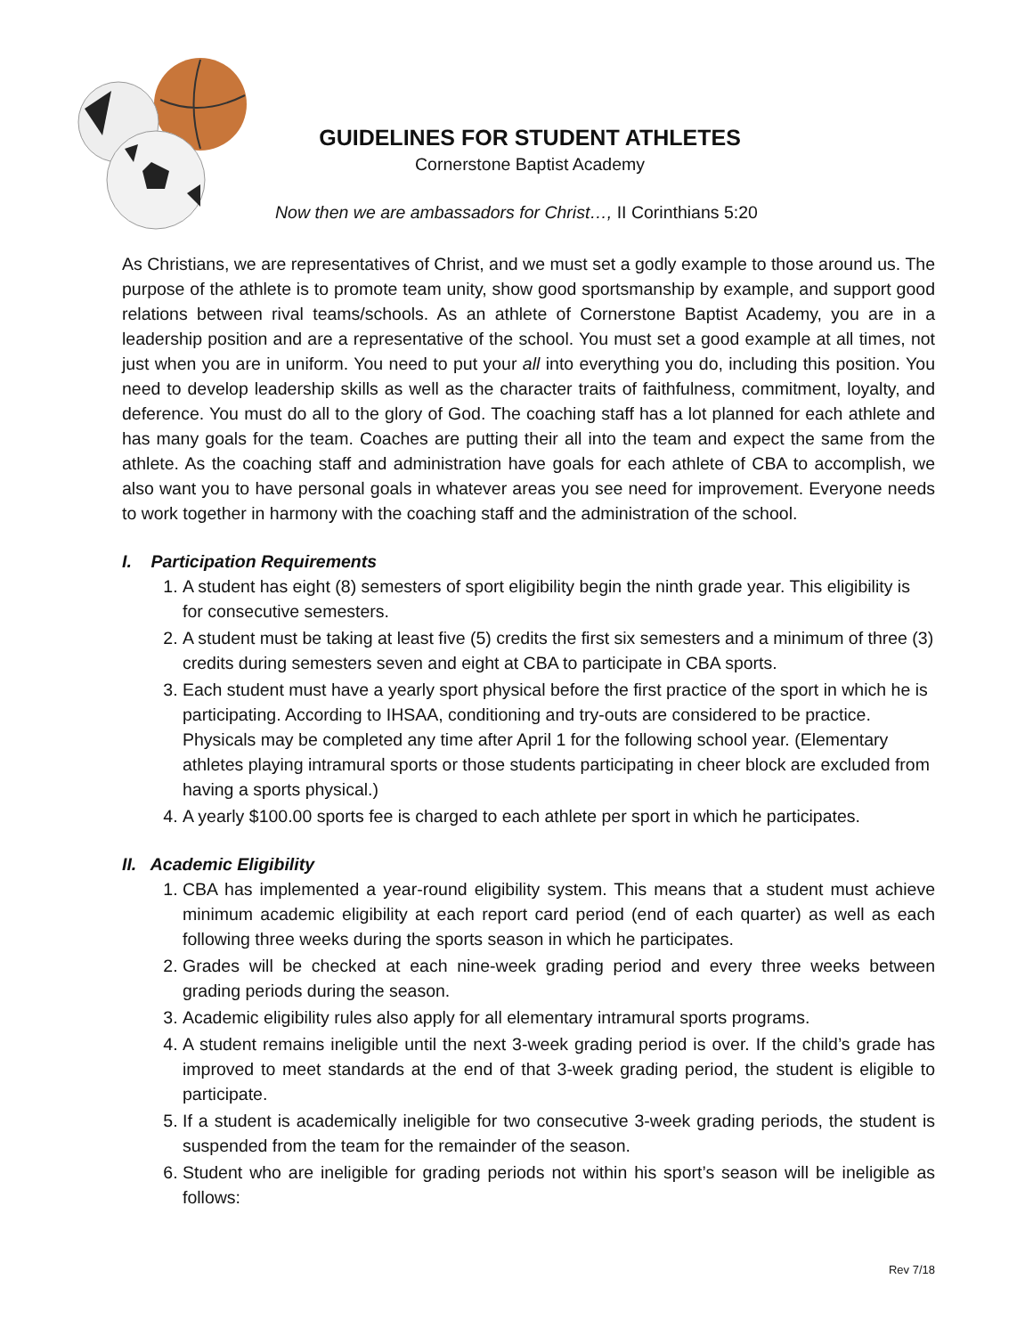GUIDELINES FOR STUDENT ATHLETES
Cornerstone Baptist Academy
Now then we are ambassadors for Christ…, II Corinthians 5:20
As Christians, we are representatives of Christ, and we must set a godly example to those around us. The purpose of the athlete is to promote team unity, show good sportsmanship by example, and support good relations between rival teams/schools. As an athlete of Cornerstone Baptist Academy, you are in a leadership position and are a representative of the school. You must set a good example at all times, not just when you are in uniform. You need to put your all into everything you do, including this position. You need to develop leadership skills as well as the character traits of faithfulness, commitment, loyalty, and deference. You must do all to the glory of God. The coaching staff has a lot planned for each athlete and has many goals for the team. Coaches are putting their all into the team and expect the same from the athlete. As the coaching staff and administration have goals for each athlete of CBA to accomplish, we also want you to have personal goals in whatever areas you see need for improvement. Everyone needs to work together in harmony with the coaching staff and the administration of the school.
I. Participation Requirements
1. A student has eight (8) semesters of sport eligibility begin the ninth grade year. This eligibility is for consecutive semesters.
2. A student must be taking at least five (5) credits the first six semesters and a minimum of three (3) credits during semesters seven and eight at CBA to participate in CBA sports.
3. Each student must have a yearly sport physical before the first practice of the sport in which he is participating. According to IHSAA, conditioning and try-outs are considered to be practice. Physicals may be completed any time after April 1 for the following school year. (Elementary athletes playing intramural sports or those students participating in cheer block are excluded from having a sports physical.)
4. A yearly $100.00 sports fee is charged to each athlete per sport in which he participates.
II. Academic Eligibility
1. CBA has implemented a year-round eligibility system. This means that a student must achieve minimum academic eligibility at each report card period (end of each quarter) as well as each following three weeks during the sports season in which he participates.
2. Grades will be checked at each nine-week grading period and every three weeks between grading periods during the season.
3. Academic eligibility rules also apply for all elementary intramural sports programs.
4. A student remains ineligible until the next 3-week grading period is over. If the child’s grade has improved to meet standards at the end of that 3-week grading period, the student is eligible to participate.
5. If a student is academically ineligible for two consecutive 3-week grading periods, the student is suspended from the team for the remainder of the season.
6. Student who are ineligible for grading periods not within his sport’s season will be ineligible as follows:
Rev 7/18